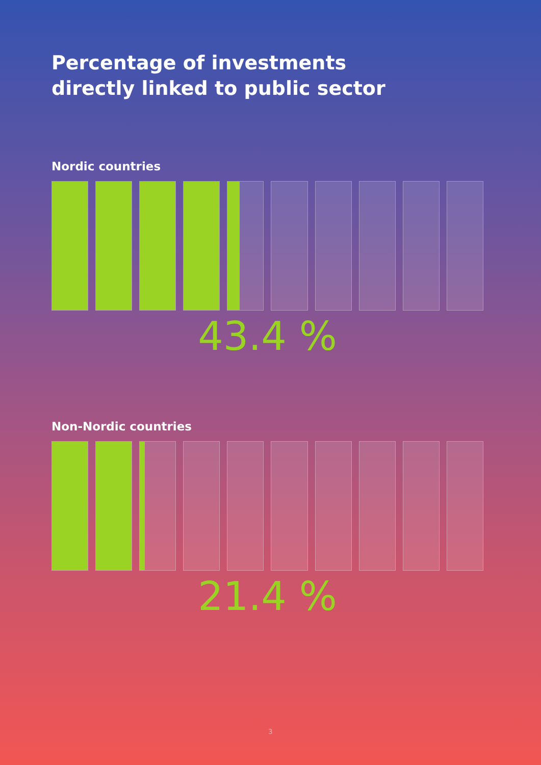Percentage of investments
directly linked to public sector
Nordic countries
43.4 %
Non-Nordic countries
21.4 %
3